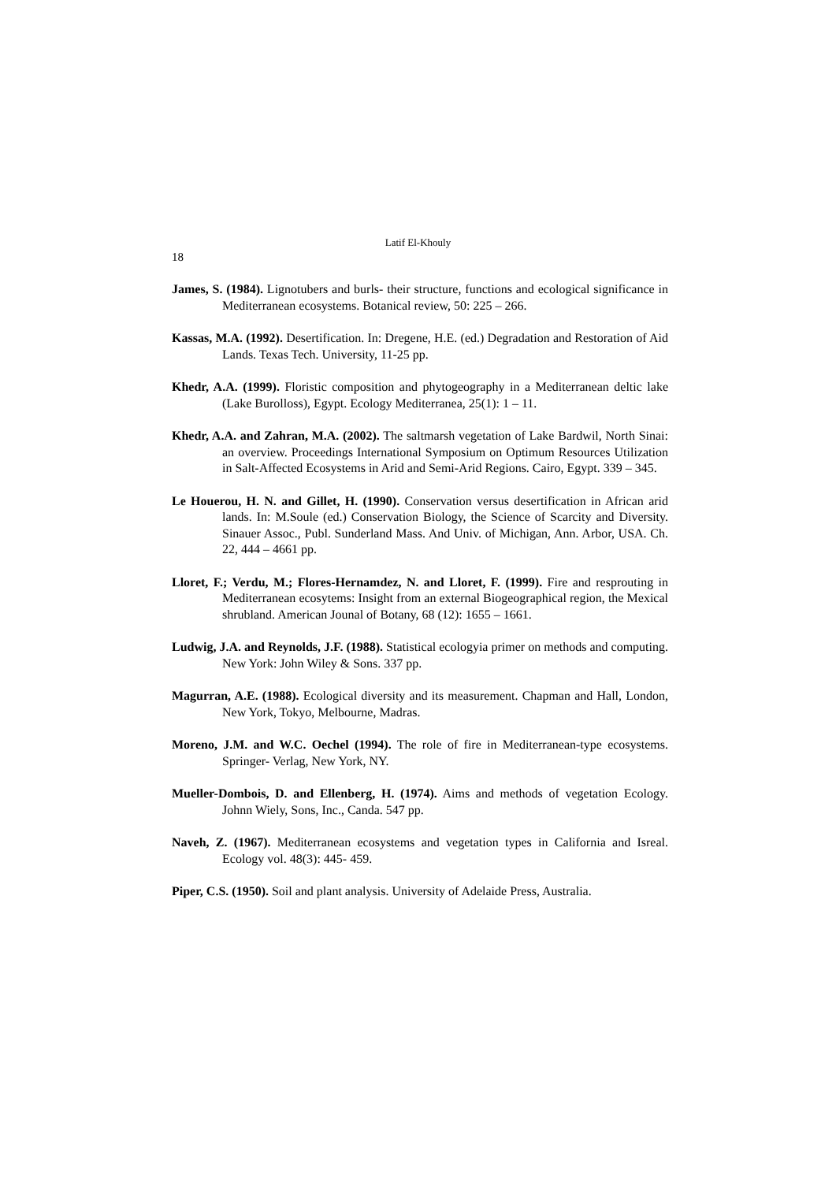Latif El-Khouly
18
James, S. (1984). Lignotubers and burls- their structure, functions and ecological significance in Mediterranean ecosystems. Botanical review, 50: 225 – 266.
Kassas, M.A. (1992). Desertification. In: Dregene, H.E. (ed.) Degradation and Restoration of Aid Lands. Texas Tech. University, 11-25 pp.
Khedr, A.A. (1999). Floristic composition and phytogeography in a Mediterranean deltic lake (Lake Burolloss), Egypt. Ecology Mediterranea, 25(1): 1 – 11.
Khedr, A.A. and Zahran, M.A. (2002). The saltmarsh vegetation of Lake Bardwil, North Sinai: an overview. Proceedings International Symposium on Optimum Resources Utilization in Salt-Affected Ecosystems in Arid and Semi-Arid Regions. Cairo, Egypt. 339 – 345.
Le Houerou, H. N. and Gillet, H. (1990). Conservation versus desertification in African arid lands. In: M.Soule (ed.) Conservation Biology, the Science of Scarcity and Diversity. Sinauer Assoc., Publ. Sunderland Mass. And Univ. of Michigan, Ann. Arbor, USA. Ch. 22, 444 – 4661 pp.
Lloret, F.; Verdu, M.; Flores-Hernamdez, N. and Lloret, F. (1999). Fire and resprouting in Mediterranean ecosytems: Insight from an external Biogeographical region, the Mexical shrubland. American Jounal of Botany, 68 (12): 1655 – 1661.
Ludwig, J.A. and Reynolds, J.F. (1988). Statistical ecologyia primer on methods and computing. New York: John Wiley & Sons. 337 pp.
Magurran, A.E. (1988). Ecological diversity and its measurement. Chapman and Hall, London, New York, Tokyo, Melbourne, Madras.
Moreno, J.M. and W.C. Oechel (1994). The role of fire in Mediterranean-type ecosystems. Springer- Verlag, New York, NY.
Mueller-Dombois, D. and Ellenberg, H. (1974). Aims and methods of vegetation Ecology. Johnn Wiely, Sons, Inc., Canda. 547 pp.
Naveh, Z. (1967). Mediterranean ecosystems and vegetation types in California and Isreal. Ecology vol. 48(3): 445- 459.
Piper, C.S. (1950). Soil and plant analysis. University of Adelaide Press, Australia.